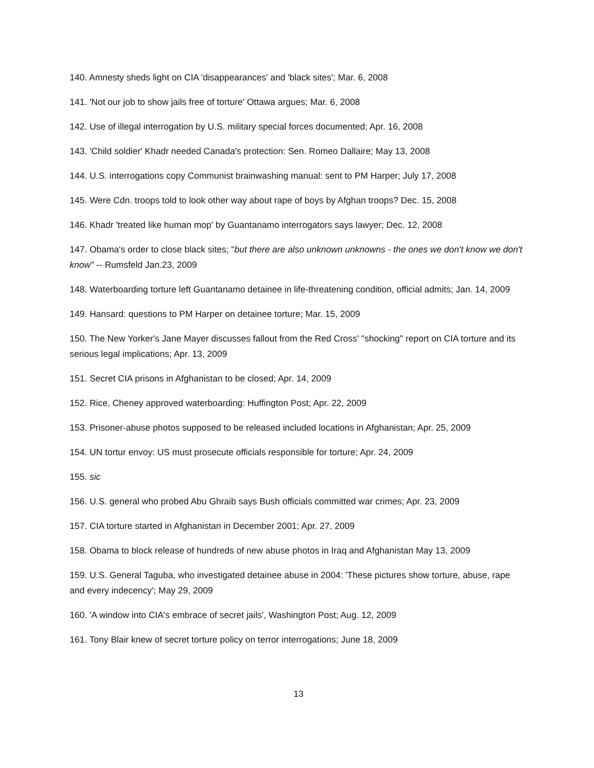140. Amnesty sheds light on CIA 'disappearances' and 'black sites'; Mar. 6, 2008
141. 'Not our job to show jails free of torture' Ottawa argues; Mar. 6, 2008
142. Use of illegal interrogation by U.S. military special forces documented; Apr. 16, 2008
143. 'Child soldier' Khadr needed Canada's protection: Sen. Romeo Dallaire; May 13, 2008
144. U.S. interrogations copy Communist brainwashing manual: sent to PM Harper; July 17, 2008
145. Were Cdn. troops told to look other way about rape of boys by Afghan troops? Dec. 15, 2008
146. Khadr 'treated like human mop' by Guantanamo interrogators says lawyer; Dec. 12, 2008
147. Obama's order to close black sites; "but there are also unknown unknowns - the ones we don't know we don't know" -- Rumsfeld Jan.23, 2009
148. Waterboarding torture left Guantanamo detainee in life-threatening condition, official admits; Jan. 14, 2009
149. Hansard: questions to PM Harper on detainee torture; Mar. 15, 2009
150. The New Yorker's Jane Mayer discusses fallout from the Red Cross' "shocking" report on CIA torture and its serious legal implications; Apr. 13, 2009
151. Secret CIA prisons in Afghanistan to be closed; Apr. 14, 2009
152. Rice, Cheney approved waterboarding: Huffington Post; Apr. 22, 2009
153. Prisoner-abuse photos supposed to be released included locations in Afghanistan; Apr. 25, 2009
154. UN tortur envoy: US must prosecute officials responsible for torture; Apr. 24, 2009
155. sic
156. U.S. general who probed Abu Ghraib says Bush officials committed war crimes; Apr. 23, 2009
157. CIA torture started in Afghanistan in December 2001; Apr. 27, 2009
158. Obama to block release of hundreds of new abuse photos in Iraq and Afghanistan May 13, 2009
159. U.S. General Taguba, who investigated detainee abuse in 2004: 'These pictures show torture, abuse, rape and every indecency'; May 29, 2009
160. 'A window into CIA's embrace of secret jails', Washington Post; Aug. 12, 2009
161. Tony Blair knew of secret torture policy on terror interrogations; June 18, 2009
13